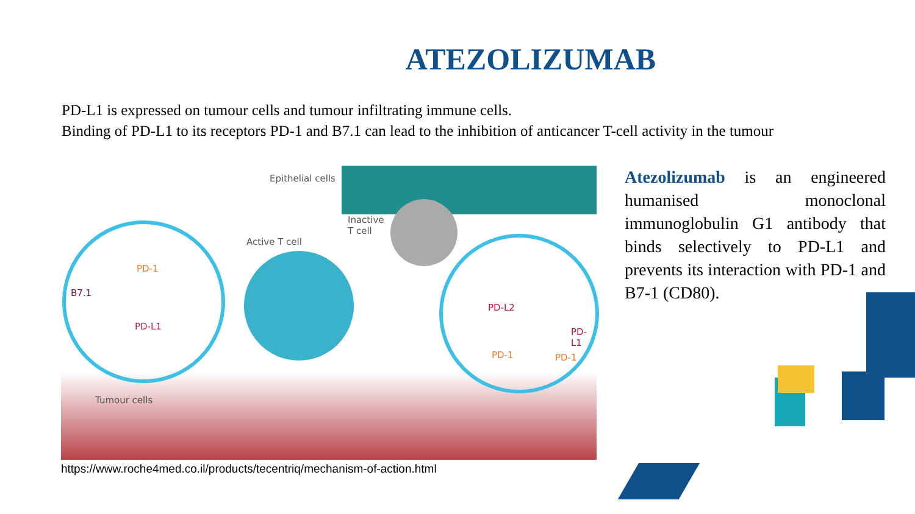ATEZOLIZUMAB
PD-L1 is expressed on tumour cells and tumour infiltrating immune cells.
Binding of PD-L1 to its receptors PD-1 and B7.1 can lead to the inhibition of anticancer T-cell activity in the tumour
Epithelial cells
Inactive
T cell
Active T cell
PD-1
B7.1
PD-L1
PD-L2
PD-L1
PD-1 PD-1
Tumour cells
https://www.roche4med.co.il/products/tecentriq/mechanism-of-action.html
Atezolizumab is an engineered humanised monoclonal immunoglobulin G1 antibody that binds selectively to PD-L1 and prevents its interaction with PD-1 and B7-1 (CD80).